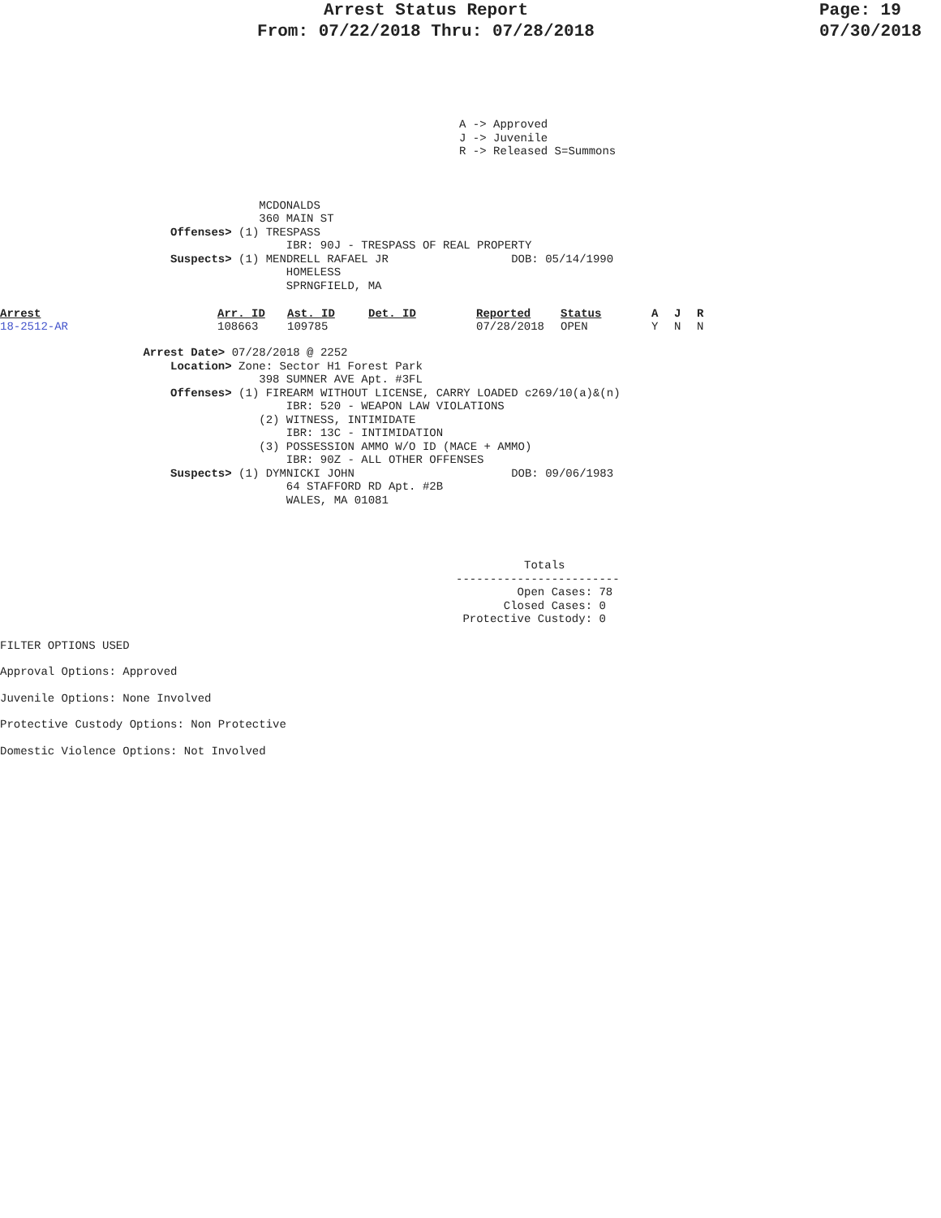Arrest Status Report
From: 07/22/2018 Thru: 07/28/2018
Page: 19
07/30/2018
A -> Approved
J -> Juvenile
R -> Released S=Summons
                                      MCDONALDS
                                      360 MAIN ST
                         Offenses> (1) TRESPASS
                                          IBR: 90J - TRESPASS OF REAL PROPERTY
                         Suspects> (1) MENDRELL RAFAEL JR                  DOB: 05/14/1990
                                          HOMELESS
                                          SPRNGFIELD, MA
| Arrest 18-2512-AR | Arr. ID 108663 | Ast. ID 109785 | Det. ID | Reported 07/28/2018 | Status OPEN | A Y | J N | R N |
                     Arrest Date> 07/28/2018 @ 2252
                         Location> Zone: Sector H1 Forest Park
                                      398 SUMNER AVE Apt. #3FL
                         Offenses> (1) FIREARM WITHOUT LICENSE, CARRY LOADED c269/10(a)&(n)
                                          IBR: 520 - WEAPON LAW VIOLATIONS
                                      (2) WITNESS, INTIMIDATE
                                          IBR: 13C - INTIMIDATION
                                      (3) POSSESSION AMMO W/O ID (MACE + AMMO)
                                          IBR: 90Z - ALL OTHER OFFENSES
                         Suspects> (1) DYMNICKI JOHN                       DOB: 09/06/1983
                                          64 STAFFORD RD Apt. #2B
                                          WALES, MA 01081
               Totals
     ------------------------
              Open Cases: 78
            Closed Cases: 0
      Protective Custody: 0
FILTER OPTIONS USED
Approval Options: Approved
Juvenile Options: None Involved
Protective Custody Options: Non Protective
Domestic Violence Options: Not Involved